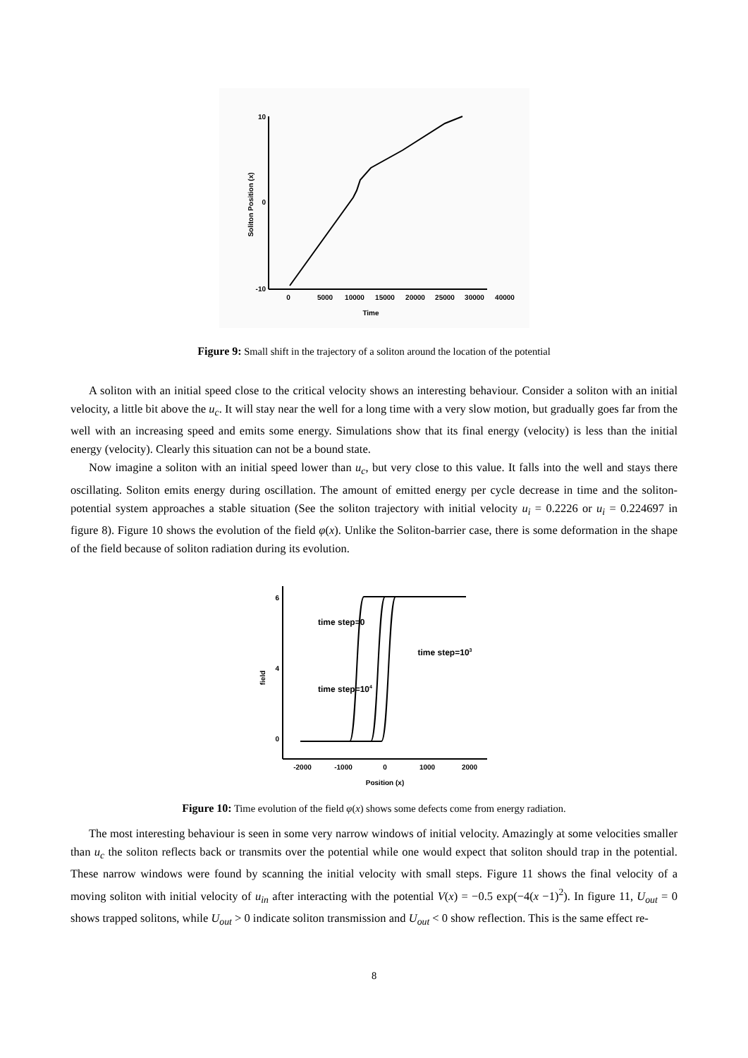10
0
-10
0
5000
10000
15000
20000
25000
30000
40000
Time
Soliton Position (x)
Figure 9: Small shift in the trajectory of a soliton around the location of the potential
A soliton with an initial speed close to the critical velocity shows an interesting behaviour. Consider a soliton with an initial velocity, a little bit above the u<sub>c</sub>. It will stay near the well for a long time with a very slow motion, but gradually goes far from the well with an increasing speed and emits some energy. Simulations show that its final energy (velocity) is less than the initial energy (velocity). Clearly this situation can not be a bound state.
Now imagine a soliton with an initial speed lower than u<sub>c</sub>, but very close to this value. It falls into the well and stays there oscillating. Soliton emits energy during oscillation. The amount of emitted energy per cycle decrease in time and the soliton-potential system approaches a stable situation (See the soliton trajectory with initial velocity u<sub>i</sub> = 0.2226 or u<sub>i</sub> = 0.224697 in figure 8). Figure 10 shows the evolution of the field φ(x). Unlike the Soliton-barrier case, there is some deformation in the shape of the field because of soliton radiation during its evolution.
6
4
0
-2000
-1000
0
1000
2000
Position (x)
field
time step=0
time step=103
time step=104
Figure 10: Time evolution of the field φ(x) shows some defects come from energy radiation.
The most interesting behaviour is seen in some very narrow windows of initial velocity. Amazingly at some velocities smaller than u<sub>c</sub> the soliton reflects back or transmits over the potential while one would expect that soliton should trap in the potential. These narrow windows were found by scanning the initial velocity with small steps. Figure 11 shows the final velocity of a moving soliton with initial velocity of u<sub>in</sub> after interacting with the potential V(x) = −0.5 exp(−4(x −1)<sup>2</sup>). In figure 11, U<sub>out</sub> = 0 shows trapped solitons, while U<sub>out</sub> > 0 indicate soliton transmission and U<sub>out</sub> < 0 show reflection. This is the same effect re-
8